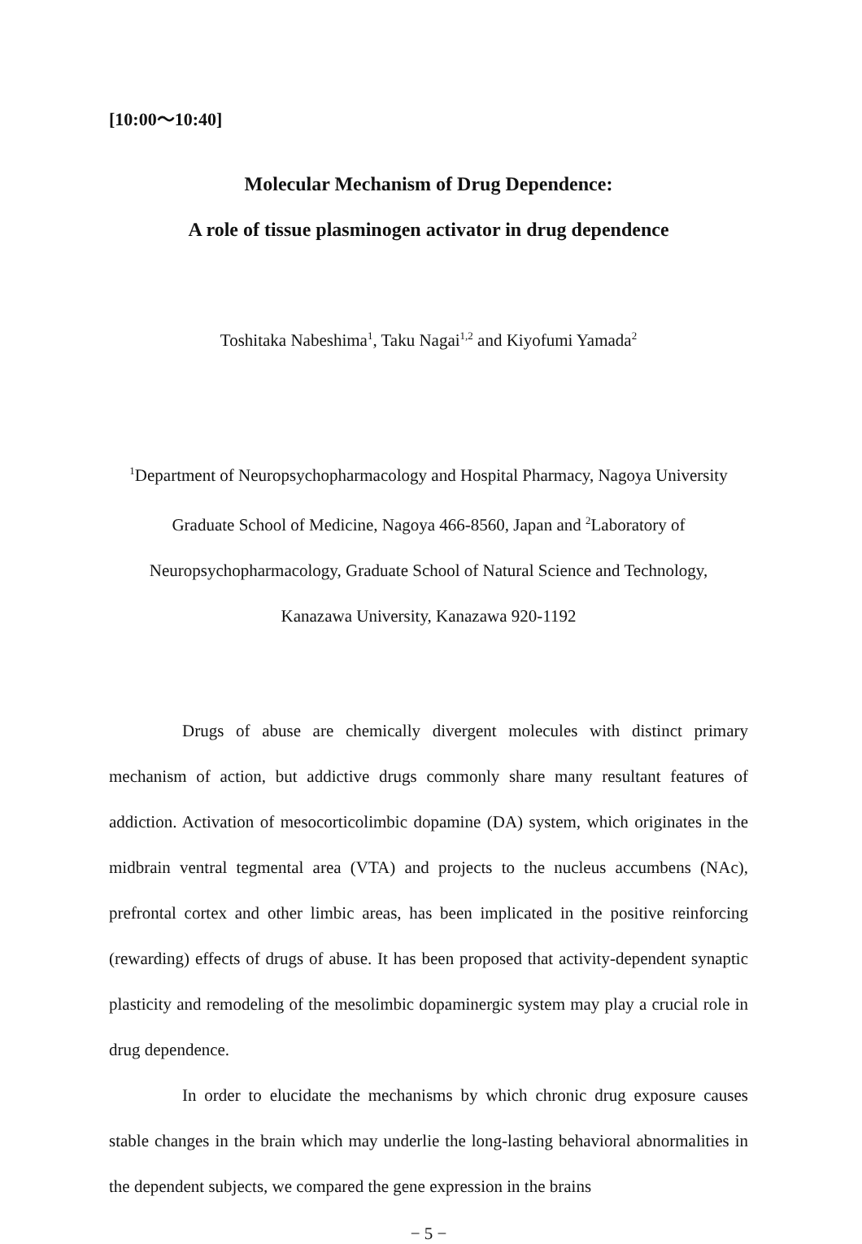[10:00～10:40]
Molecular Mechanism of Drug Dependence:
A role of tissue plasminogen activator in drug dependence
Toshitaka Nabeshima<sup>1</sup>, Taku Nagai<sup>1,2</sup> and Kiyofumi Yamada<sup>2</sup>
<sup>1</sup> Department of Neuropsychopharmacology and Hospital Pharmacy, Nagoya University
Graduate School of Medicine, Nagoya 466-8560, Japan and <sup>2</sup>Laboratory of
Neuropsychopharmacology, Graduate School of Natural Science and Technology,
Kanazawa University, Kanazawa 920-1192
Drugs of abuse are chemically divergent molecules with distinct primary mechanism of action, but addictive drugs commonly share many resultant features of addiction. Activation of mesocorticolimbic dopamine (DA) system, which originates in the midbrain ventral tegmental area (VTA) and projects to the nucleus accumbens (NAc), prefrontal cortex and other limbic areas, has been implicated in the positive reinforcing (rewarding) effects of drugs of abuse. It has been proposed that activity-dependent synaptic plasticity and remodeling of the mesolimbic dopaminergic system may play a crucial role in drug dependence.
In order to elucidate the mechanisms by which chronic drug exposure causes stable changes in the brain which may underlie the long-lasting behavioral abnormalities in the dependent subjects, we compared the gene expression in the brains
− 5 −